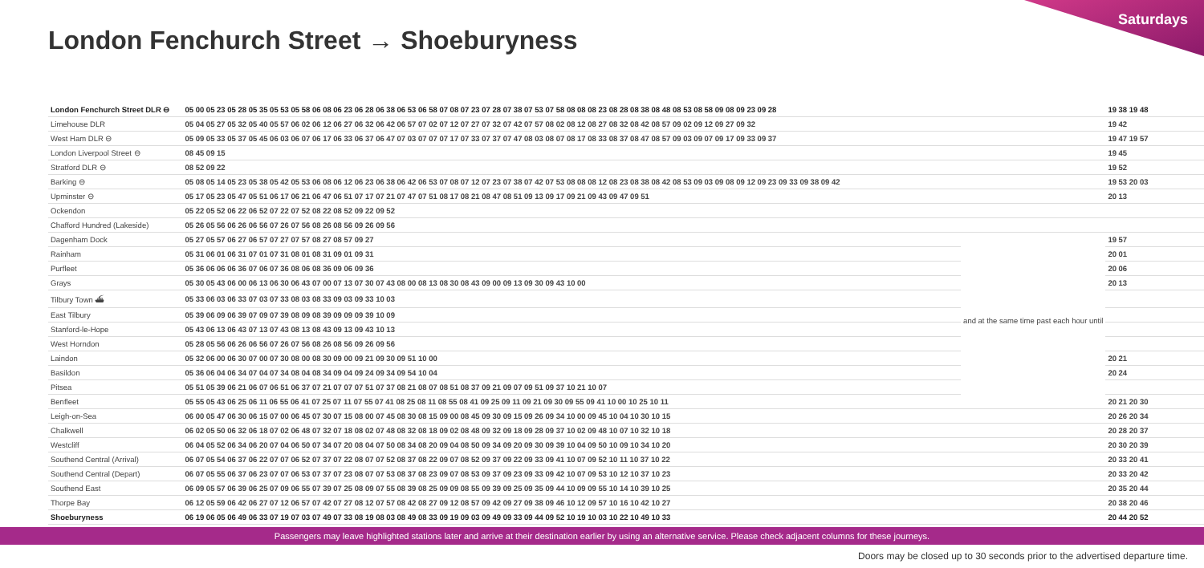Saturdays
London Fenchurch Street → Shoeburyness
| London Fenchurch Street DLR ⊖ | 05 00 05 23 05 28 05 35 05 53 05 58 06 08 06 23 06 28 06 38 06 53 06 58 07 08 07 23 07 28 07 38 07 53 07 58 08 08 08 23 08 28 08 38 08 48 08 53 08 58 09 08 09 23 09 28 | | 19 38 19 48 |
| Limehouse DLR | 05 04 05 27 05 32 05 40 05 57 06 02 06 12 06 27 06 32 06 42 06 57 07 02 07 12 07 27 07 32 07 42 07 57 08 02 08 12 08 27 08 32 08 42 08 57 09 02 09 12 09 27 09 32 | | 19 42 |
| West Ham DLR ⊖ | 05 09 05 33 05 37 05 45 06 03 06 07 06 17 06 33 06 37 06 47 07 03 07 07 07 17 07 33 07 37 07 47 08 03 08 07 08 17 08 33 08 37 08 47 08 57 09 03 09 07 09 17 09 33 09 37 | | 19 47 19 57 |
| London Liverpool Street ⊖ | 08 45 09 15 | | 19 45 |
| Stratford DLR ⊖ | 08 52 09 22 | | 19 52 |
| Barking ⊖ | 05 08 05 14 05 23 05 38 05 42 05 53 06 08 06 12 06 23 06 38 06 42 06 53 07 08 07 12 07 23 07 38 07 42 07 53 08 08 08 12 08 23 08 38 08 42 08 53 09 03 09 08 09 12 09 23 09 33 09 38 09 42 | | 19 53 20 03 |
| Upminster ⊖ | 05 17 05 23 05 47 05 51 06 17 06 21 06 47 06 51 07 17 07 21 07 47 07 51 08 17 08 21 08 47 08 51 09 13 09 17 09 21 09 43 09 47 09 51 | | 20 13 |
| Ockendon | 05 22 05 52 06 22 06 52 07 22 07 52 08 22 08 52 09 22 09 52 | | |
| Chafford Hundred (Lakeside) | 05 26 05 56 06 26 06 56 07 26 07 56 08 26 08 56 09 26 09 56 | | |
| Dagenham Dock | 05 27 05 57 06 27 06 57 07 27 07 57 08 27 08 57 09 27 | and at the same time past each hour until | 19 57 |
| Rainham | 05 31 06 01 06 31 07 01 07 31 08 01 08 31 09 01 09 31 | | 20 01 |
| Purfleet | 05 36 06 06 06 36 07 06 07 36 08 06 08 36 09 06 09 36 | | 20 06 |
| Grays | 05 30 05 43 06 00 06 13 06 30 06 43 07 00 07 13 07 30 07 43 08 00 08 13 08 30 08 43 09 00 09 13 09 30 09 43 10 00 | | 20 13 |
| Tilbury Town ⛴ | 05 33 06 03 06 33 07 03 07 33 08 03 08 33 09 03 09 33 10 03 | | |
| East Tilbury | 05 39 06 09 06 39 07 09 07 39 08 09 08 39 09 09 09 39 10 09 | | |
| Stanford-le-Hope | 05 43 06 13 06 43 07 13 07 43 08 13 08 43 09 13 09 43 10 13 | | |
| West Horndon | 05 28 05 56 06 26 06 56 07 26 07 56 08 26 08 56 09 26 09 56 | | |
| Laindon | 05 32 06 00 06 30 07 00 07 30 08 00 08 30 09 00 09 21 09 30 09 51 10 00 | | 20 21 |
| Basildon | 05 36 06 04 06 34 07 04 07 34 08 04 08 34 09 04 09 24 09 34 09 54 10 04 | | 20 24 |
| Pitsea | 05 51 05 39 06 21 06 07 06 51 06 37 07 21 07 07 07 51 07 37 08 21 08 07 08 51 08 37 09 21 09 07 09 51 09 37 10 21 10 07 | | |
| Benfleet | 05 55 05 43 06 25 06 11 06 55 06 41 07 25 07 11 07 55 07 41 08 25 08 11 08 55 08 41 09 25 09 11 09 21 09 30 09 55 09 41 10 00 10 25 10 11 | | 20 21 20 30 |
| Leigh-on-Sea | 06 00 05 47 06 30 06 15 07 00 06 45 07 30 07 15 08 00 07 45 08 30 08 15 09 00 08 45 09 30 09 15 09 26 09 34 10 00 09 45 10 04 10 30 10 15 | | 20 26 20 34 |
| Chalkwell | 06 02 05 50 06 32 06 18 07 02 06 48 07 32 07 18 08 02 07 48 08 32 08 18 09 02 08 48 09 32 09 18 09 28 09 37 10 02 09 48 10 07 10 32 10 18 | | 20 28 20 37 |
| Westcliff | 06 04 05 52 06 34 06 20 07 04 06 50 07 34 07 20 08 04 07 50 08 34 08 20 09 04 08 50 09 34 09 20 09 30 09 39 10 04 09 50 10 09 10 34 10 20 | | 20 30 20 39 |
| Southend Central (Arrival) | 06 07 05 54 06 37 06 22 07 07 06 52 07 37 07 22 08 07 07 52 08 37 08 22 09 07 08 52 09 37 09 22 09 33 09 41 10 07 09 52 10 11 10 37 10 22 | | 20 33 20 41 |
| Southend Central (Depart) | 06 07 05 55 06 37 06 23 07 07 06 53 07 37 07 23 08 07 07 53 08 37 08 23 09 07 08 53 09 37 09 23 09 33 09 42 10 07 09 53 10 12 10 37 10 23 | | 20 33 20 42 |
| Southend East | 06 09 05 57 06 39 06 25 07 09 06 55 07 39 07 25 08 09 07 55 08 39 08 25 09 09 08 55 09 39 09 25 09 35 09 44 10 09 09 55 10 14 10 39 10 25 | | 20 35 20 44 |
| Thorpe Bay | 06 12 05 59 06 42 06 27 07 12 06 57 07 42 07 27 08 12 07 57 08 42 08 27 09 12 08 57 09 42 09 27 09 38 09 46 10 12 09 57 10 16 10 42 10 27 | | 20 38 20 46 |
| Shoeburyness | 06 19 06 05 06 49 06 33 07 19 07 03 07 49 07 33 08 19 08 03 08 49 08 33 09 19 09 03 09 49 09 33 09 44 09 52 10 19 10 03 10 22 10 49 10 33 | | 20 44 20 52 |
Passengers may leave highlighted stations later and arrive at their destination earlier by using an alternative service. Please check adjacent columns for these journeys.
Doors may be closed up to 30 seconds prior to the advertised departure time.